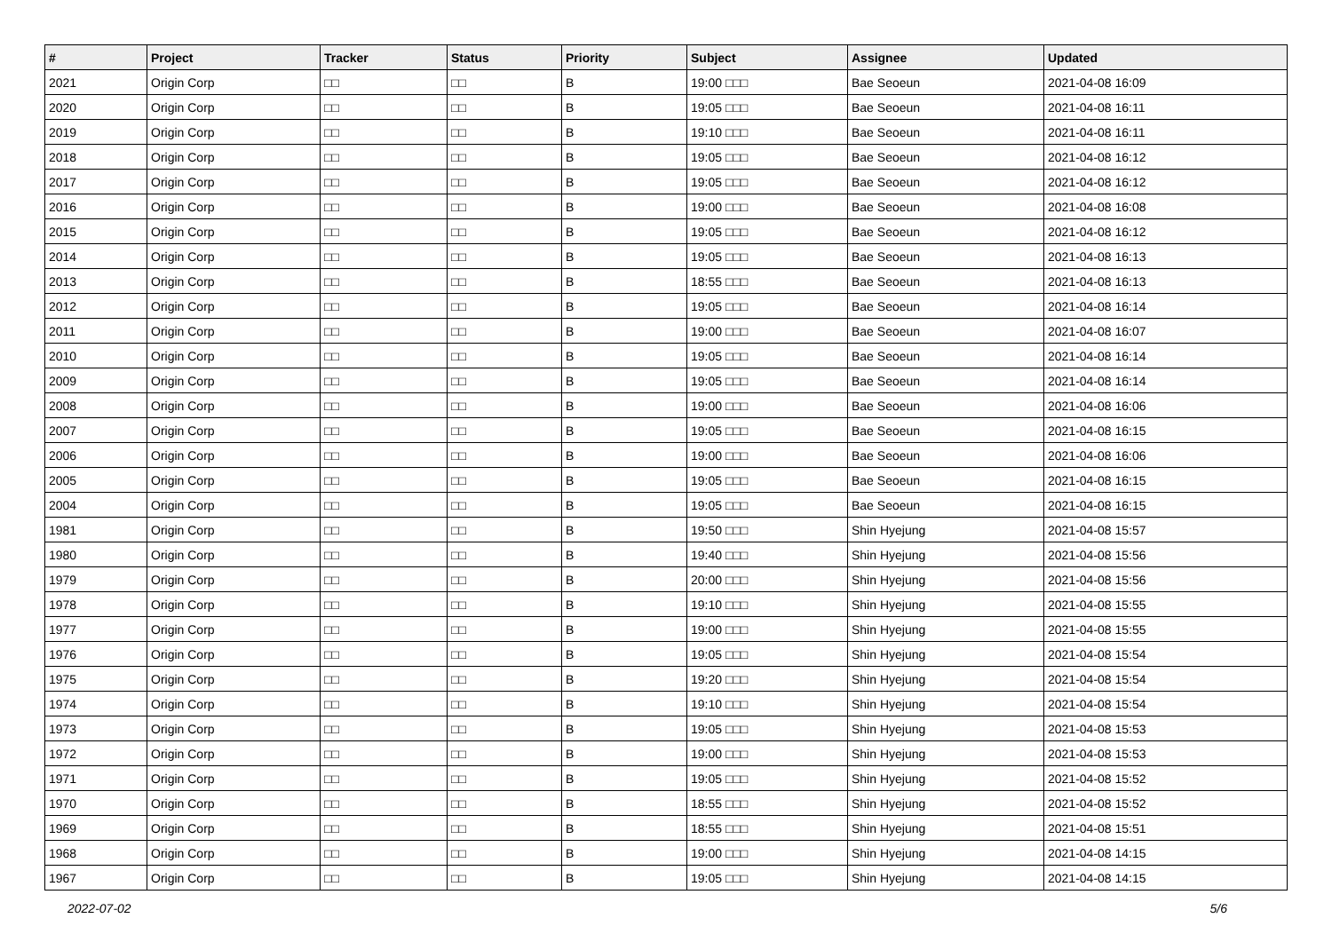| # | Project | Tracker | Status | Priority | Subject | Assignee | Updated |
| --- | --- | --- | --- | --- | --- | --- | --- |
| 2021 | Origin Corp | □□ | □□ | B | 19:00 □□□ | Bae Seoeun | 2021-04-08 16:09 |
| 2020 | Origin Corp | □□ | □□ | B | 19:05 □□□ | Bae Seoeun | 2021-04-08 16:11 |
| 2019 | Origin Corp | □□ | □□ | B | 19:10 □□□ | Bae Seoeun | 2021-04-08 16:11 |
| 2018 | Origin Corp | □□ | □□ | B | 19:05 □□□ | Bae Seoeun | 2021-04-08 16:12 |
| 2017 | Origin Corp | □□ | □□ | B | 19:05 □□□ | Bae Seoeun | 2021-04-08 16:12 |
| 2016 | Origin Corp | □□ | □□ | B | 19:00 □□□ | Bae Seoeun | 2021-04-08 16:08 |
| 2015 | Origin Corp | □□ | □□ | B | 19:05 □□□ | Bae Seoeun | 2021-04-08 16:12 |
| 2014 | Origin Corp | □□ | □□ | B | 19:05 □□□ | Bae Seoeun | 2021-04-08 16:13 |
| 2013 | Origin Corp | □□ | □□ | B | 18:55 □□□ | Bae Seoeun | 2021-04-08 16:13 |
| 2012 | Origin Corp | □□ | □□ | B | 19:05 □□□ | Bae Seoeun | 2021-04-08 16:14 |
| 2011 | Origin Corp | □□ | □□ | B | 19:00 □□□ | Bae Seoeun | 2021-04-08 16:07 |
| 2010 | Origin Corp | □□ | □□ | B | 19:05 □□□ | Bae Seoeun | 2021-04-08 16:14 |
| 2009 | Origin Corp | □□ | □□ | B | 19:05 □□□ | Bae Seoeun | 2021-04-08 16:14 |
| 2008 | Origin Corp | □□ | □□ | B | 19:00 □□□ | Bae Seoeun | 2021-04-08 16:06 |
| 2007 | Origin Corp | □□ | □□ | B | 19:05 □□□ | Bae Seoeun | 2021-04-08 16:15 |
| 2006 | Origin Corp | □□ | □□ | B | 19:00 □□□ | Bae Seoeun | 2021-04-08 16:06 |
| 2005 | Origin Corp | □□ | □□ | B | 19:05 □□□ | Bae Seoeun | 2021-04-08 16:15 |
| 2004 | Origin Corp | □□ | □□ | B | 19:05 □□□ | Bae Seoeun | 2021-04-08 16:15 |
| 1981 | Origin Corp | □□ | □□ | B | 19:50 □□□ | Shin Hyejung | 2021-04-08 15:57 |
| 1980 | Origin Corp | □□ | □□ | B | 19:40 □□□ | Shin Hyejung | 2021-04-08 15:56 |
| 1979 | Origin Corp | □□ | □□ | B | 20:00 □□□ | Shin Hyejung | 2021-04-08 15:56 |
| 1978 | Origin Corp | □□ | □□ | B | 19:10 □□□ | Shin Hyejung | 2021-04-08 15:55 |
| 1977 | Origin Corp | □□ | □□ | B | 19:00 □□□ | Shin Hyejung | 2021-04-08 15:55 |
| 1976 | Origin Corp | □□ | □□ | B | 19:05 □□□ | Shin Hyejung | 2021-04-08 15:54 |
| 1975 | Origin Corp | □□ | □□ | B | 19:20 □□□ | Shin Hyejung | 2021-04-08 15:54 |
| 1974 | Origin Corp | □□ | □□ | B | 19:10 □□□ | Shin Hyejung | 2021-04-08 15:54 |
| 1973 | Origin Corp | □□ | □□ | B | 19:05 □□□ | Shin Hyejung | 2021-04-08 15:53 |
| 1972 | Origin Corp | □□ | □□ | B | 19:00 □□□ | Shin Hyejung | 2021-04-08 15:53 |
| 1971 | Origin Corp | □□ | □□ | B | 19:05 □□□ | Shin Hyejung | 2021-04-08 15:52 |
| 1970 | Origin Corp | □□ | □□ | B | 18:55 □□□ | Shin Hyejung | 2021-04-08 15:52 |
| 1969 | Origin Corp | □□ | □□ | B | 18:55 □□□ | Shin Hyejung | 2021-04-08 15:51 |
| 1968 | Origin Corp | □□ | □□ | B | 19:00 □□□ | Shin Hyejung | 2021-04-08 14:15 |
| 1967 | Origin Corp | □□ | □□ | B | 19:05 □□□ | Shin Hyejung | 2021-04-08 14:15 |
2022-07-02 5/6